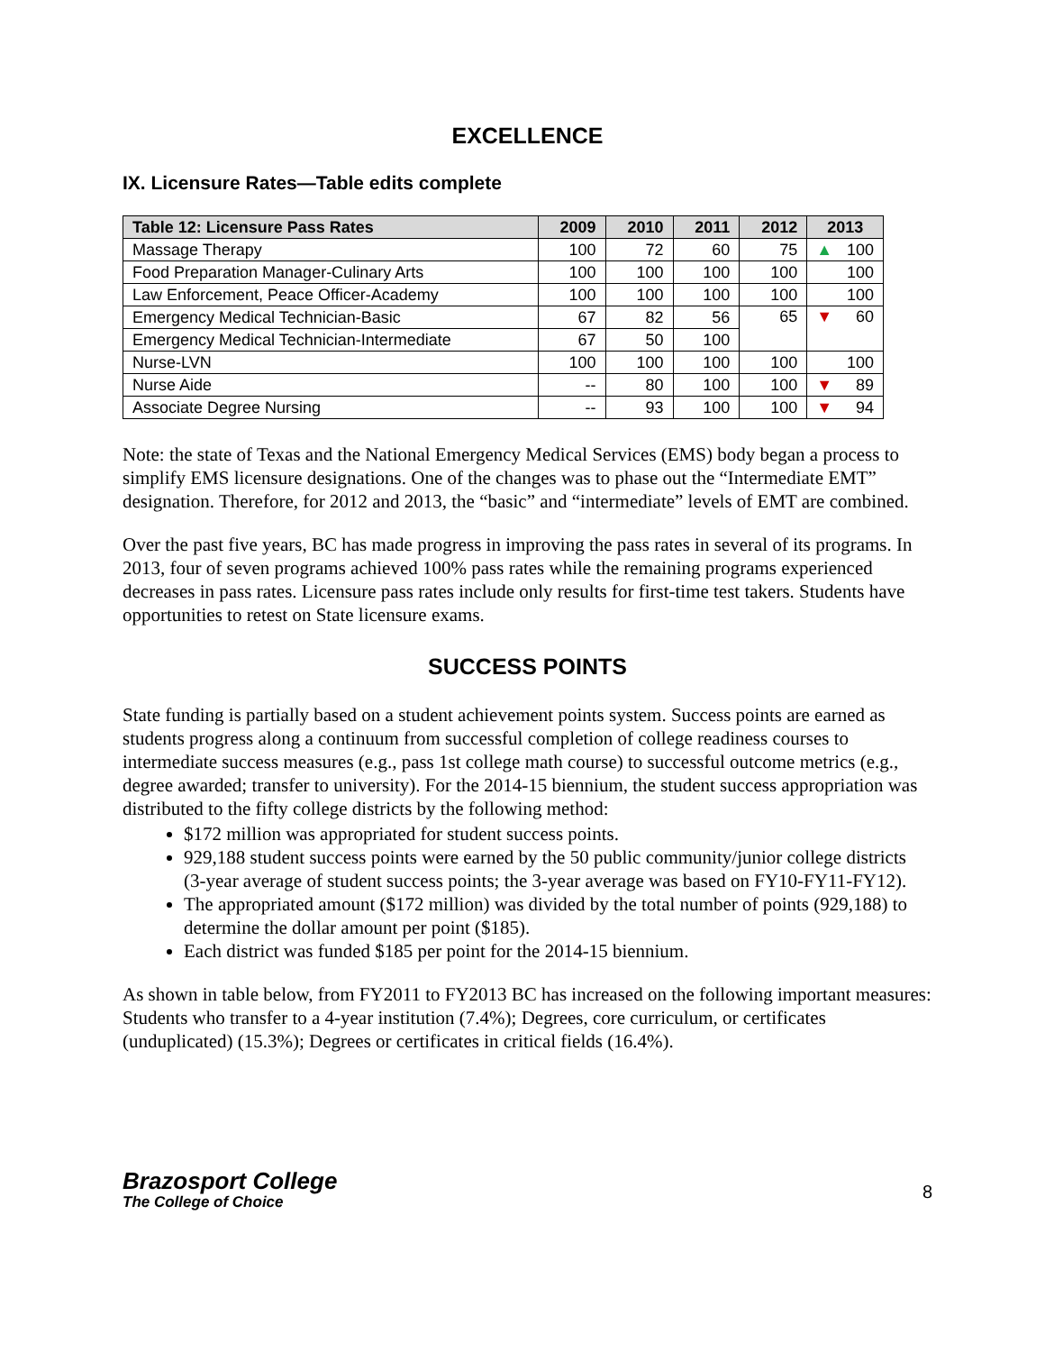EXCELLENCE
IX. Licensure Rates—Table edits complete
| Table 12: Licensure Pass Rates | 2009 | 2010 | 2011 | 2012 | 2013 |
| --- | --- | --- | --- | --- | --- |
| Massage Therapy | 100 | 72 | 60 | 75 | ▲ 100 |
| Food Preparation Manager-Culinary Arts | 100 | 100 | 100 | 100 | 100 |
| Law Enforcement, Peace Officer-Academy | 100 | 100 | 100 | 100 | 100 |
| Emergency Medical Technician-Basic | 67 | 82 | 56 | 65 | ▼ 60 |
| Emergency Medical Technician-Intermediate | 67 | 50 | 100 | | |
| Nurse-LVN | 100 | 100 | 100 | 100 | 100 |
| Nurse Aide | -- | 80 | 100 | 100 | ▼ 89 |
| Associate Degree Nursing | -- | 93 | 100 | 100 | ▼ 94 |
Note: the state of Texas and the National Emergency Medical Services (EMS) body began a process to simplify EMS licensure designations. One of the changes was to phase out the “Intermediate EMT” designation. Therefore, for 2012 and 2013, the “basic” and “intermediate” levels of EMT are combined.
Over the past five years, BC has made progress in improving the pass rates in several of its programs. In 2013, four of seven programs achieved 100% pass rates while the remaining programs experienced decreases in pass rates. Licensure pass rates include only results for first-time test takers. Students have opportunities to retest on State licensure exams.
SUCCESS POINTS
State funding is partially based on a student achievement points system. Success points are earned as students progress along a continuum from successful completion of college readiness courses to intermediate success measures (e.g., pass 1st college math course) to successful outcome metrics (e.g., degree awarded; transfer to university). For the 2014-15 biennium, the student success appropriation was distributed to the fifty college districts by the following method:
$172 million was appropriated for student success points.
929,188 student success points were earned by the 50 public community/junior college districts (3-year average of student success points; the 3-year average was based on FY10-FY11-FY12).
The appropriated amount ($172 million) was divided by the total number of points (929,188) to determine the dollar amount per point ($185).
Each district was funded $185 per point for the 2014-15 biennium.
As shown in table below, from FY2011 to FY2013 BC has increased on the following important measures: Students who transfer to a 4-year institution (7.4%); Degrees, core curriculum, or certificates (unduplicated) (15.3%); Degrees or certificates in critical fields (16.4%).
Brazosport College
The College of Choice
8